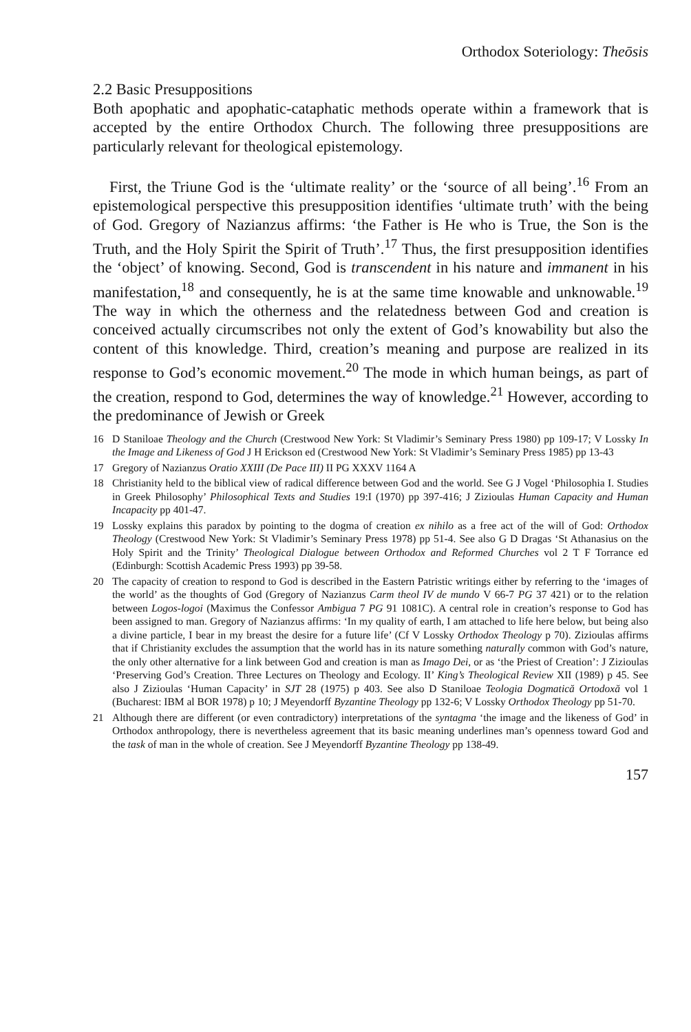Orthodox Soteriology: Theōsis
2.2 Basic Presuppositions
Both apophatic and apophatic-cataphatic methods operate within a framework that is accepted by the entire Orthodox Church. The following three presuppositions are particularly relevant for theological epistemology.
First, the Triune God is the ‘ultimate reality’ or the ‘source of all being’.<sup>16</sup> From an epistemological perspective this presupposition identifies ‘ultimate truth’ with the being of God. Gregory of Nazianzus affirms: ‘the Father is He who is True, the Son is the Truth, and the Holy Spirit the Spirit of Truth’.<sup>17</sup> Thus, the first presupposition identifies the ‘object’ of knowing. Second, God is transcendent in his nature and immanent in his manifestation,<sup>18</sup> and consequently, he is at the same time knowable and unknowable.<sup>19</sup> The way in which the otherness and the relatedness between God and creation is conceived actually circumscribes not only the extent of God’s knowability but also the content of this knowledge. Third, creation’s meaning and purpose are realized in its response to God’s economic movement.<sup>20</sup> The mode in which human beings, as part of the creation, respond to God, determines the way of knowledge.<sup>21</sup> However, according to the predominance of Jewish or Greek
16 D Staniloae Theology and the Church (Crestwood New York: St Vladimir’s Seminary Press 1980) pp 109-17; V Lossky In the Image and Likeness of God J H Erickson ed (Crestwood New York: St Vladimir’s Seminary Press 1985) pp 13-43
17 Gregory of Nazianzus Oratio XXIII (De Pace III) II PG XXXV 1164 A
18 Christianity held to the biblical view of radical difference between God and the world. See G J Vogel ‘Philosophia I. Studies in Greek Philosophy’ Philosophical Texts and Studies 19:I (1970) pp 397-416; J Zizioulas Human Capacity and Human Incapacity pp 401-47.
19 Lossky explains this paradox by pointing to the dogma of creation ex nihilo as a free act of the will of God: Orthodox Theology (Crestwood New York: St Vladimir’s Seminary Press 1978) pp 51-4. See also G D Dragas ‘St Athanasius on the Holy Spirit and the Trinity’ Theological Dialogue between Orthodox and Reformed Churches vol 2 T F Torrance ed (Edinburgh: Scottish Academic Press 1993) pp 39-58.
20 The capacity of creation to respond to God is described in the Eastern Patristic writings either by referring to the ‘images of the world’ as the thoughts of God (Gregory of Nazianzus Carm theol IV de mundo V 66-7 PG 37 421) or to the relation between Logos-logoi (Maximus the Confessor Ambigua 7 PG 91 1081C). A central role in creation’s response to God has been assigned to man. Gregory of Nazianzus affirms: ‘In my quality of earth, I am attached to life here below, but being also a divine particle, I bear in my breast the desire for a future life’ (Cf V Lossky Orthodox Theology p 70). Zizioulas affirms that if Christianity excludes the assumption that the world has in its nature something naturally common with God’s nature, the only other alternative for a link between God and creation is man as Imago Dei, or as ‘the Priest of Creation’: J Zizioulas ‘Preserving God’s Creation. Three Lectures on Theology and Ecology. II’ King’s Theological Review XII (1989) p 45. See also J Zizioulas ‘Human Capacity’ in SJT 28 (1975) p 403. See also D Staniloae Teologia Dogmatică Ortodoxă vol 1 (Bucharest: IBM al BOR 1978) p 10; J Meyendorff Byzantine Theology pp 132-6; V Lossky Orthodox Theology pp 51-70.
21 Although there are different (or even contradictory) interpretations of the syntagma ‘the image and the likeness of God’ in Orthodox anthropology, there is nevertheless agreement that its basic meaning underlines man’s openness toward God and the task of man in the whole of creation. See J Meyendorff Byzantine Theology pp 138-49.
157